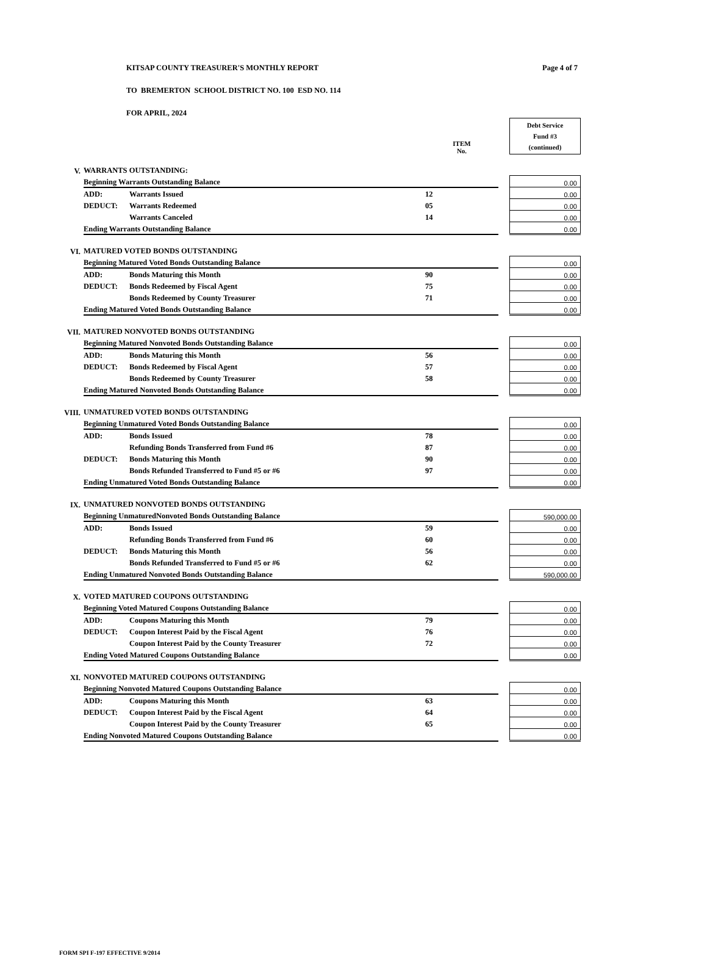KITSAP COUNTY TREASURER'S MONTHLY REPORT Page 4 of 7
TO BREMERTON SCHOOL DISTRICT NO. 100 ESD NO. 114
FOR APRIL, 2024
| | | | | ITEM No. | | Debt Service Fund #3 (continued) |
| V. | WARRANTS OUTSTANDING: | | | | | |
| | Beginning Warrants Outstanding Balance | | | | | 0.00 |
| | ADD: | Warrants Issued | | 12 | | 0.00 |
| | DEDUCT: | Warrants Redeemed | | 05 | | 0.00 |
| | | Warrants Canceled | | 14 | | 0.00 |
| | Ending Warrants Outstanding Balance | | | | | 0.00 |
| VI. | MATURED VOTED BONDS OUTSTANDING | | | | | |
| | Beginning Matured Voted Bonds Outstanding Balance | | | | | 0.00 |
| | ADD: | Bonds Maturing this Month | | 90 | | 0.00 |
| | DEDUCT: | Bonds Redeemed by Fiscal Agent | | 75 | | 0.00 |
| | | Bonds Redeemed by County Treasurer | | 71 | | 0.00 |
| | Ending Matured Voted Bonds Outstanding Balance | | | | | 0.00 |
| VII. | MATURED NONVOTED BONDS OUTSTANDING | | | | | |
| | Beginning Matured Nonvoted Bonds Outstanding Balance | | | | | 0.00 |
| | ADD: | Bonds Maturing this Month | | 56 | | 0.00 |
| | DEDUCT: | Bonds Redeemed by Fiscal Agent | | 57 | | 0.00 |
| | | Bonds Redeemed by County Treasurer | | 58 | | 0.00 |
| | Ending Matured Nonvoted Bonds Outstanding Balance | | | | | 0.00 |
| VIII. | UNMATURED VOTED BONDS OUTSTANDING | | | | | |
| | Beginning Unmatured Voted Bonds Outstanding Balance | | | | | 0.00 |
| | ADD: | Bonds Issued | | 78 | | 0.00 |
| | | Refunding Bonds Transferred from Fund #6 | | 87 | | 0.00 |
| | DEDUCT: | Bonds Maturing this Month | | 90 | | 0.00 |
| | | Bonds Refunded Transferred to Fund #5 or #6 | | 97 | | 0.00 |
| | Ending Unmatured Voted Bonds Outstanding Balance | | | | | 0.00 |
| IX. | UNMATURED NONVOTED BONDS OUTSTANDING | | | | | |
| | Beginning UnmaturedNonvoted Bonds Outstanding Balance | | | | | 590,000.00 |
| | ADD: | Bonds Issued | | 59 | | 0.00 |
| | | Refunding Bonds Transferred from Fund #6 | | 60 | | 0.00 |
| | DEDUCT: | Bonds Maturing this Month | | 56 | | 0.00 |
| | | Bonds Refunded Transferred to Fund #5 or #6 | | 62 | | 0.00 |
| | Ending Unmatured Nonvoted Bonds Outstanding Balance | | | | | 590,000.00 |
| X. | VOTED MATURED COUPONS OUTSTANDING | | | | | |
| | Beginning Voted Matured Coupons Outstanding Balance | | | | | 0.00 |
| | ADD: | Coupons Maturing this Month | | 79 | | 0.00 |
| | DEDUCT: | Coupon Interest Paid by the Fiscal Agent | | 76 | | 0.00 |
| | | Coupon Interest Paid by the County Treasurer | | 72 | | 0.00 |
| | Ending Voted Matured Coupons Outstanding Balance | | | | | 0.00 |
| XI. | NONVOTED MATURED COUPONS OUTSTANDING | | | | | |
| | Beginning Nonvoted Matured Coupons Outstanding Balance | | | | | 0.00 |
| | ADD: | Coupons Maturing this Month | | 63 | | 0.00 |
| | DEDUCT: | Coupon Interest Paid by the Fiscal Agent | | 64 | | 0.00 |
| | | Coupon Interest Paid by the County Treasurer | | 65 | | 0.00 |
| | Ending Nonvoted Matured Coupons Outstanding Balance | | | | | 0.00 |
FORM SPI F-197 EFFECTIVE 9/2014